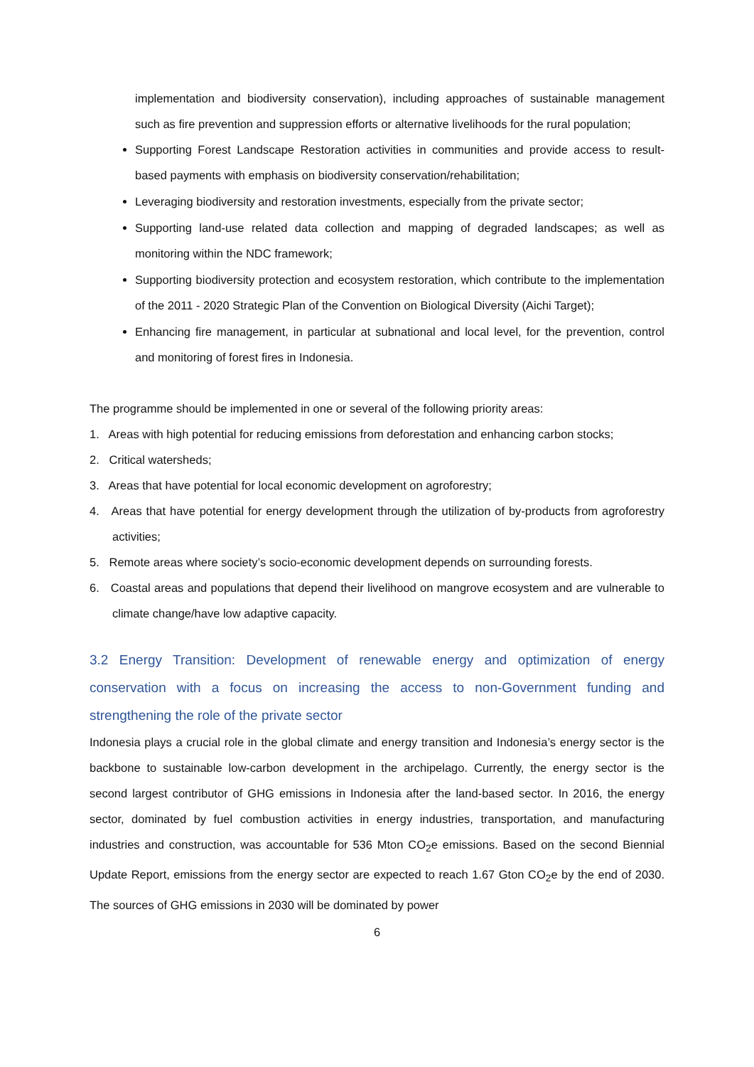implementation and biodiversity conservation), including approaches of sustainable management such as fire prevention and suppression efforts or alternative livelihoods for the rural population;
Supporting Forest Landscape Restoration activities in communities and provide access to result-based payments with emphasis on biodiversity conservation/rehabilitation;
Leveraging biodiversity and restoration investments, especially from the private sector;
Supporting land-use related data collection and mapping of degraded landscapes; as well as monitoring within the NDC framework;
Supporting biodiversity protection and ecosystem restoration, which contribute to the implementation of the 2011 - 2020 Strategic Plan of the Convention on Biological Diversity (Aichi Target);
Enhancing fire management, in particular at subnational and local level, for the prevention, control and monitoring of forest fires in Indonesia.
The programme should be implemented in one or several of the following priority areas:
1. Areas with high potential for reducing emissions from deforestation and enhancing carbon stocks;
2. Critical watersheds;
3. Areas that have potential for local economic development on agroforestry;
4. Areas that have potential for energy development through the utilization of by-products from agroforestry activities;
5. Remote areas where society’s socio-economic development depends on surrounding forests.
6. Coastal areas and populations that depend their livelihood on mangrove ecosystem and are vulnerable to climate change/have low adaptive capacity.
3.2 Energy Transition: Development of renewable energy and optimization of energy conservation with a focus on increasing the access to non-Government funding and strengthening the role of the private sector
Indonesia plays a crucial role in the global climate and energy transition and Indonesia’s energy sector is the backbone to sustainable low-carbon development in the archipelago. Currently, the energy sector is the second largest contributor of GHG emissions in Indonesia after the land-based sector. In 2016, the energy sector, dominated by fuel combustion activities in energy industries, transportation, and manufacturing industries and construction, was accountable for 536 Mton CO<sub>2</sub>e emissions. Based on the second Biennial Update Report, emissions from the energy sector are expected to reach 1.67 Gton CO<sub>2</sub>e by the end of 2030. The sources of GHG emissions in 2030 will be dominated by power
6